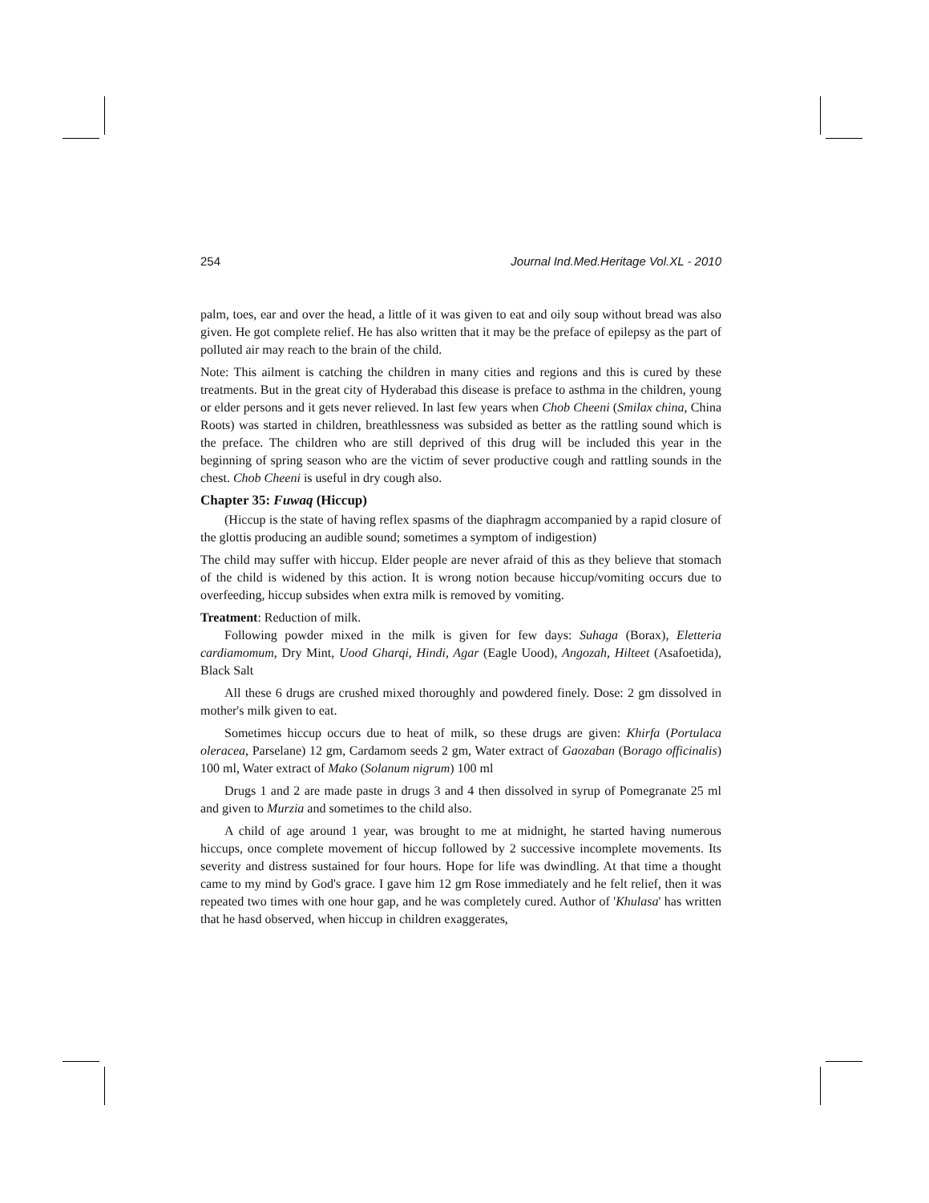254 Journal Ind.Med.Heritage Vol.XL - 2010
palm, toes, ear and over the head, a little of it was given to eat and oily soup without bread was also given. He got complete relief. He has also written that it may be the preface of epilepsy as the part of polluted air may reach to the brain of the child.
Note: This ailment is catching the children in many cities and regions and this is cured by these treatments. But in the great city of Hyderabad this disease is preface to asthma in the children, young or elder persons and it gets never relieved. In last few years when Chob Cheeni (Smilax china, China Roots) was started in children, breathlessness was subsided as better as the rattling sound which is the preface. The children who are still deprived of this drug will be included this year in the beginning of spring season who are the victim of sever productive cough and rattling sounds in the chest. Chob Cheeni is useful in dry cough also.
Chapter 35: Fuwaq (Hiccup)
(Hiccup is the state of having reflex spasms of the diaphragm accompanied by a rapid closure of the glottis producing an audible sound; sometimes a symptom of indigestion)
The child may suffer with hiccup. Elder people are never afraid of this as they believe that stomach of the child is widened by this action. It is wrong notion because hiccup/vomiting occurs due to overfeeding, hiccup subsides when extra milk is removed by vomiting.
Treatment: Reduction of milk.
Following powder mixed in the milk is given for few days: Suhaga (Borax), Eletteria cardiamomum, Dry Mint, Uood Gharqi, Hindi, Agar (Eagle Uood), Angozah, Hilteet (Asafoetida), Black Salt
All these 6 drugs are crushed mixed thoroughly and powdered finely. Dose: 2 gm dissolved in mother's milk given to eat.
Sometimes hiccup occurs due to heat of milk, so these drugs are given: Khirfa (Portulaca oleracea, Parselane) 12 gm, Cardamom seeds 2 gm, Water extract of Gaozaban (Borago officinalis) 100 ml, Water extract of Mako (Solanum nigrum) 100 ml
Drugs 1 and 2 are made paste in drugs 3 and 4 then dissolved in syrup of Pomegranate 25 ml and given to Murzia and sometimes to the child also.
A child of age around 1 year, was brought to me at midnight, he started having numerous hiccups, once complete movement of hiccup followed by 2 successive incomplete movements. Its severity and distress sustained for four hours. Hope for life was dwindling. At that time a thought came to my mind by God's grace. I gave him 12 gm Rose immediately and he felt relief, then it was repeated two times with one hour gap, and he was completely cured. Author of 'Khulasa' has written that he hasd observed, when hiccup in children exaggerates,